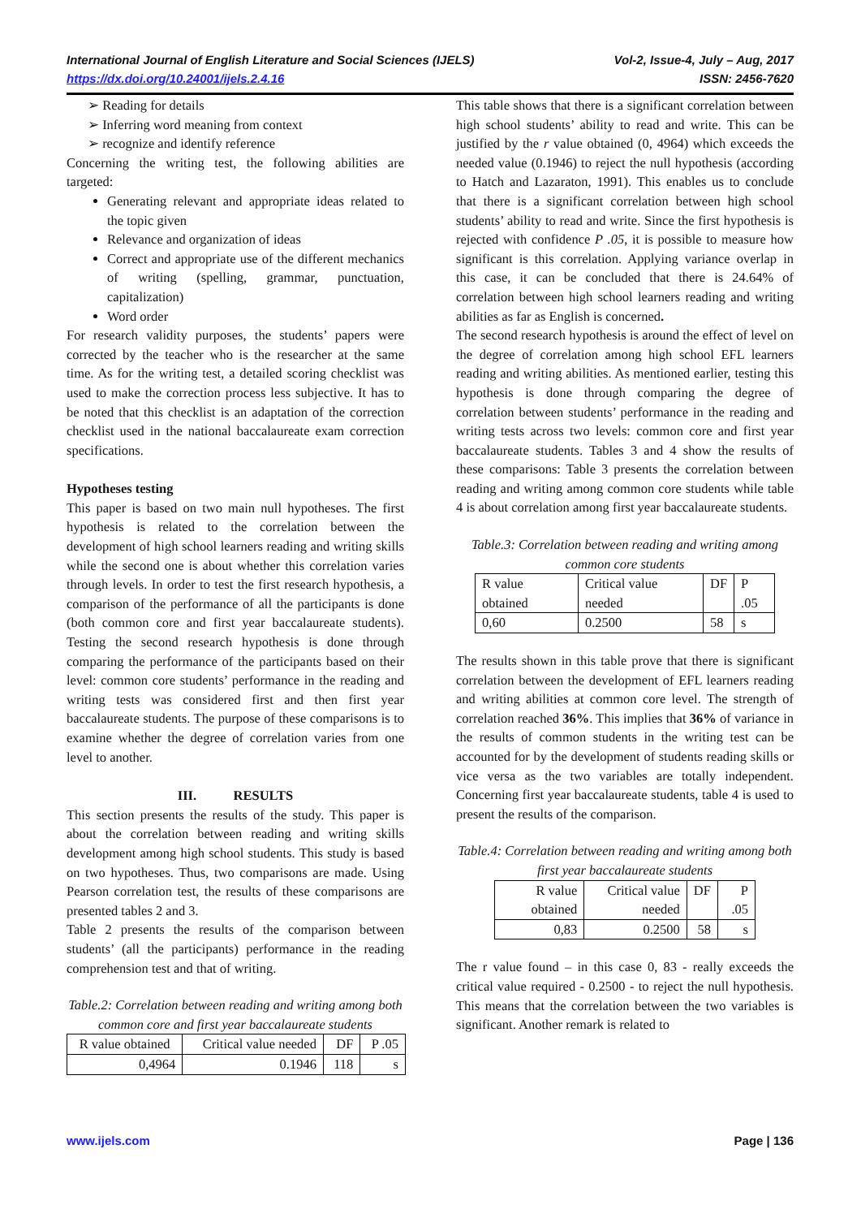International Journal of English Literature and Social Sciences (IJELS) Vol-2, Issue-4, July – Aug, 2017
https://dx.doi.org/10.24001/ijels.2.4.16 ISSN: 2456-7620
➢ Reading for details
➢ Inferring word meaning from context
➢ recognize and identify reference
Concerning the writing test, the following abilities are targeted:
Generating relevant and appropriate ideas related to the topic given
Relevance and organization of ideas
Correct and appropriate use of the different mechanics of writing (spelling, grammar, punctuation, capitalization)
Word order
For research validity purposes, the students’ papers were corrected by the teacher who is the researcher at the same time. As for the writing test, a detailed scoring checklist was used to make the correction process less subjective. It has to be noted that this checklist is an adaptation of the correction checklist used in the national baccalaureate exam correction specifications.
Hypotheses testing
This paper is based on two main null hypotheses. The first hypothesis is related to the correlation between the development of high school learners reading and writing skills while the second one is about whether this correlation varies through levels. In order to test the first research hypothesis, a comparison of the performance of all the participants is done (both common core and first year baccalaureate students). Testing the second research hypothesis is done through comparing the performance of the participants based on their level: common core students’ performance in the reading and writing tests was considered first and then first year baccalaureate students. The purpose of these comparisons is to examine whether the degree of correlation varies from one level to another.
III. RESULTS
This section presents the results of the study. This paper is about the correlation between reading and writing skills development among high school students. This study is based on two hypotheses. Thus, two comparisons are made. Using Pearson correlation test, the results of these comparisons are presented tables 2 and 3.
Table 2 presents the results of the comparison between students’ (all the participants) performance in the reading comprehension test and that of writing.
Table.2: Correlation between reading and writing among both common core and first year baccalaureate students
| R value obtained | Critical value needed | DF | P .05 |
| --- | --- | --- | --- |
| 0,4964 | 0.1946 | 118 | s |
This table shows that there is a significant correlation between high school students’ ability to read and write. This can be justified by the r value obtained (0, 4964) which exceeds the needed value (0.1946) to reject the null hypothesis (according to Hatch and Lazaraton, 1991). This enables us to conclude that there is a significant correlation between high school students’ ability to read and write. Since the first hypothesis is rejected with confidence P .05, it is possible to measure how significant is this correlation. Applying variance overlap in this case, it can be concluded that there is 24.64% of correlation between high school learners reading and writing abilities as far as English is concerned.
The second research hypothesis is around the effect of level on the degree of correlation among high school EFL learners reading and writing abilities. As mentioned earlier, testing this hypothesis is done through comparing the degree of correlation between students’ performance in the reading and writing tests across two levels: common core and first year baccalaureate students. Tables 3 and 4 show the results of these comparisons: Table 3 presents the correlation between reading and writing among common core students while table 4 is about correlation among first year baccalaureate students.
Table.3: Correlation between reading and writing among common core students
| R value obtained | Critical value needed | DF | P .05 |
| --- | --- | --- | --- |
| 0,60 | 0.2500 | 58 | s |
The results shown in this table prove that there is significant correlation between the development of EFL learners reading and writing abilities at common core level. The strength of correlation reached 36%. This implies that 36% of variance in the results of common students in the writing test can be accounted for by the development of students reading skills or vice versa as the two variables are totally independent. Concerning first year baccalaureate students, table 4 is used to present the results of the comparison.
Table.4: Correlation between reading and writing among both first year baccalaureate students
| R value obtained | Critical value needed | DF | P .05 |
| --- | --- | --- | --- |
| 0,83 | 0.2500 | 58 | s |
The r value found – in this case 0, 83 - really exceeds the critical value required - 0.2500 - to reject the null hypothesis. This means that the correlation between the two variables is significant. Another remark is related to
www.ijels.com Page | 136